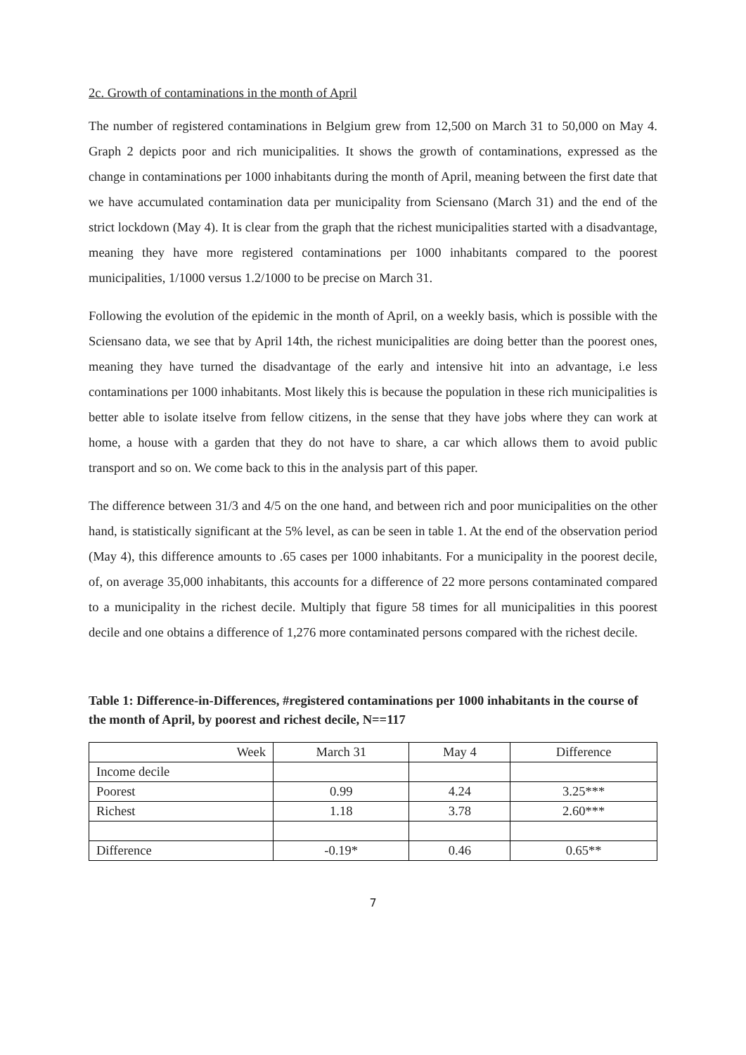2c. Growth of contaminations in the month of April
The number of registered contaminations in Belgium grew from 12,500 on March 31 to 50,000 on May 4. Graph 2 depicts poor and rich municipalities. It shows the growth of contaminations, expressed as the change in contaminations per 1000 inhabitants during the month of April, meaning between the first date that we have accumulated contamination data per municipality from Sciensano (March 31) and the end of the strict lockdown (May 4). It is clear from the graph that the richest municipalities started with a disadvantage, meaning they have more registered contaminations per 1000 inhabitants compared to the poorest municipalities, 1/1000 versus 1.2/1000 to be precise on March 31.
Following the evolution of the epidemic in the month of April, on a weekly basis, which is possible with the Sciensano data, we see that by April 14th, the richest municipalities are doing better than the poorest ones, meaning they have turned the disadvantage of the early and intensive hit into an advantage, i.e less contaminations per 1000 inhabitants. Most likely this is because the population in these rich municipalities is better able to isolate itselve from fellow citizens, in the sense that they have jobs where they can work at home, a house with a garden that they do not have to share, a car which allows them to avoid public transport and so on. We come back to this in the analysis part of this paper.
The difference between 31/3 and 4/5 on the one hand, and between rich and poor municipalities on the other hand, is statistically significant at the 5% level, as can be seen in table 1. At the end of the observation period (May 4), this difference amounts to .65 cases per 1000 inhabitants. For a municipality in the poorest decile, of, on average 35,000 inhabitants, this accounts for a difference of 22 more persons contaminated compared to a municipality in the richest decile. Multiply that figure 58 times for all municipalities in this poorest decile and one obtains a difference of 1,276 more contaminated persons compared with the richest decile.
Table 1: Difference-in-Differences, #registered contaminations per 1000 inhabitants in the course of the month of April, by poorest and richest decile, N==117
| Week | March 31 | May 4 | Difference |
| --- | --- | --- | --- |
| Income decile | | | |
| Poorest | 0.99 | 4.24 | 3.25*** |
| Richest | 1.18 | 3.78 | 2.60*** |
| Difference | -0.19* | 0.46 | 0.65** |
7